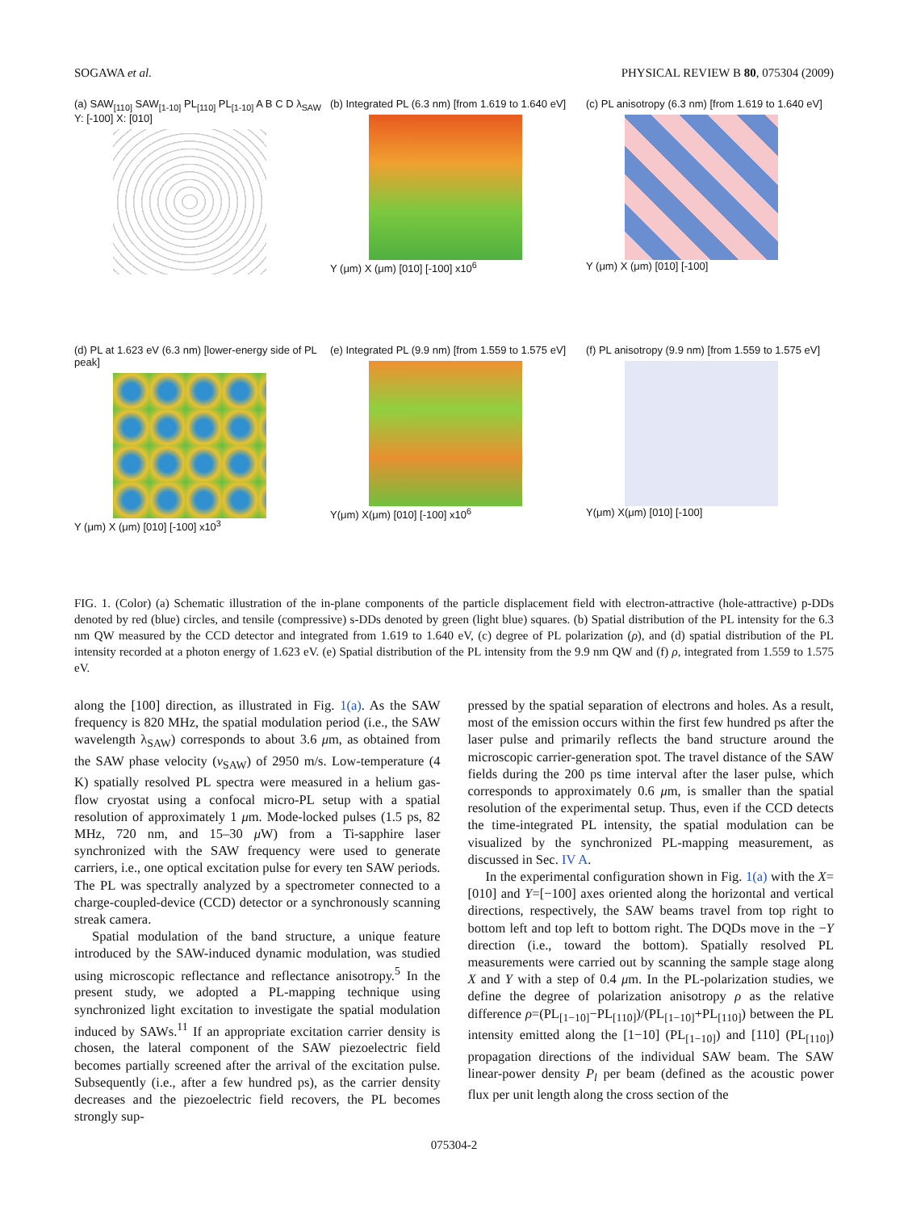SOGAWA et al. PHYSICAL REVIEW B 80, 075304 (2009)
(a) SAW<sub>[110]</sub> SAW<sub>[1-10]</sub> PL<sub>[110]</sub> PL<sub>[1-10]</sub> A B C D λ<sub>SAW</sub> Y: [-100] X: [010]
(b) Integrated PL (6.3 nm) [from 1.619 to 1.640 eV]
Y (μm) X (μm) [010] [-100] x10<sup>6</sup>
(c) PL anisotropy (6.3 nm) [from 1.619 to 1.640 eV]
Y (μm) X (μm) [010] [-100]
(d) PL at 1.623 eV (6.3 nm) [lower-energy side of PL peak]
Y (μm) X (μm) [010] [-100] x10<sup>3</sup>
(e) Integrated PL (9.9 nm) [from 1.559 to 1.575 eV]
Y(μm) X(μm) [010] [-100] x10<sup>6</sup>
(f) PL anisotropy (9.9 nm) [from 1.559 to 1.575 eV]
Y(μm) X(μm) [010] [-100]
FIG. 1. (Color) (a) Schematic illustration of the in-plane components of the particle displacement field with electron-attractive (hole-attractive) p-DDs denoted by red (blue) circles, and tensile (compressive) s-DDs denoted by green (light blue) squares. (b) Spatial distribution of the PL intensity for the 6.3 nm QW measured by the CCD detector and integrated from 1.619 to 1.640 eV, (c) degree of PL polarization (ρ), and (d) spatial distribution of the PL intensity recorded at a photon energy of 1.623 eV. (e) Spatial distribution of the PL intensity from the 9.9 nm QW and (f) ρ, integrated from 1.559 to 1.575 eV.
along the [100] direction, as illustrated in Fig. 1(a). As the SAW frequency is 820 MHz, the spatial modulation period (i.e., the SAW wavelength λ<sub>SAW</sub>) corresponds to about 3.6 μm, as obtained from the SAW phase velocity (v<sub>SAW</sub>) of 2950 m/s. Low-temperature (4 K) spatially resolved PL spectra were measured in a helium gas-flow cryostat using a confocal micro-PL setup with a spatial resolution of approximately 1 μm. Mode-locked pulses (1.5 ps, 82 MHz, 720 nm, and 15–30 μ W) from a Ti-sapphire laser synchronized with the SAW frequency were used to generate carriers, i.e., one optical excitation pulse for every ten SAW periods. The PL was spectrally analyzed by a spectrometer connected to a charge-coupled-device (CCD) detector or a synchronously scanning streak camera.
Spatial modulation of the band structure, a unique feature introduced by the SAW-induced dynamic modulation, was studied using microscopic reflectance and reflectance anisotropy.<sup>5</sup> In the present study, we adopted a PL-mapping technique using synchronized light excitation to investigate the spatial modulation induced by SAWs.<sup>11</sup> If an appropriate excitation carrier density is chosen, the lateral component of the SAW piezoelectric field becomes partially screened after the arrival of the excitation pulse. Subsequently (i.e., after a few hundred ps), as the carrier density decreases and the piezoelectric field recovers, the PL becomes strongly sup-
pressed by the spatial separation of electrons and holes. As a result, most of the emission occurs within the first few hundred ps after the laser pulse and primarily reflects the band structure around the microscopic carrier-generation spot. The travel distance of the SAW fields during the 200 ps time interval after the laser pulse, which corresponds to approximately 0.6 μm, is smaller than the spatial resolution of the experimental setup. Thus, even if the CCD detects the time-integrated PL intensity, the spatial modulation can be visualized by the synchronized PL-mapping measurement, as discussed in Sec. IV A.
In the experimental configuration shown in Fig. 1(a) with the X=[010] and Y=[−100] axes oriented along the horizontal and vertical directions, respectively, the SAW beams travel from top right to bottom left and top left to bottom right. The DQDs move in the −Y direction (i.e., toward the bottom). Spatially resolved PL measurements were carried out by scanning the sample stage along X and Y with a step of 0.4 μm. In the PL-polarization studies, we define the degree of polarization anisotropy ρ as the relative difference ρ=(PL<sub>[1−10]</sub>−PL<sub>[110]</sub>)/(PL<sub>[1−10]</sub>+PL<sub>[110]</sub>) between the PL intensity emitted along the [1−10] (PL<sub>[1−10]</sub>) and [110] (PL<sub>[110]</sub>) propagation directions of the individual SAW beam. The SAW linear-power density P<sub>l</sub> per beam (defined as the acoustic power flux per unit length along the cross section of the
075304-2